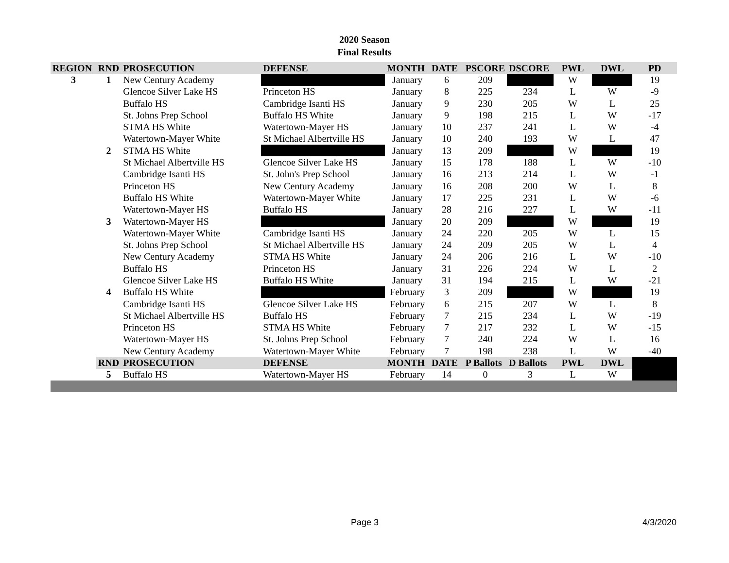2020 Season
Final Results
| REGION | RND | PROSECUTION | DEFENSE | MONTH | DATE | PSCORE | DSCORE | PWL | DWL | PD |
| --- | --- | --- | --- | --- | --- | --- | --- | --- | --- | --- |
| 3 | 1 | New Century Academy | | January | 6 | 209 | | W | | 19 |
| | | Glencoe Silver Lake HS | Princeton HS | January | 8 | 225 | 234 | L | W | -9 |
| | | Buffalo HS | Cambridge Isanti HS | January | 9 | 230 | 205 | W | L | 25 |
| | | St. Johns Prep School | Buffalo HS White | January | 9 | 198 | 215 | L | W | -17 |
| | | STMA HS White | Watertown-Mayer HS | January | 10 | 237 | 241 | L | W | -4 |
| | | Watertown-Mayer White | St Michael Albertville HS | January | 10 | 240 | 193 | W | L | 47 |
| | 2 | STMA HS White | | January | 13 | 209 | | W | | 19 |
| | | St Michael Albertville HS | Glencoe Silver Lake HS | January | 15 | 178 | 188 | L | W | -10 |
| | | Cambridge Isanti HS | St. John's Prep School | January | 16 | 213 | 214 | L | W | -1 |
| | | Princeton HS | New Century Academy | January | 16 | 208 | 200 | W | L | 8 |
| | | Buffalo HS White | Watertown-Mayer White | January | 17 | 225 | 231 | L | W | -6 |
| | | Watertown-Mayer HS | Buffalo HS | January | 28 | 216 | 227 | L | W | -11 |
| | 3 | Watertown-Mayer HS | | January | 20 | 209 | | W | | 19 |
| | | Watertown-Mayer White | Cambridge Isanti HS | January | 24 | 220 | 205 | W | L | 15 |
| | | St. Johns Prep School | St Michael Albertville HS | January | 24 | 209 | 205 | W | L | 4 |
| | | New Century Academy | STMA HS White | January | 24 | 206 | 216 | L | W | -10 |
| | | Buffalo HS | Princeton HS | January | 31 | 226 | 224 | W | L | 2 |
| | | Glencoe Silver Lake HS | Buffalo HS White | January | 31 | 194 | 215 | L | W | -21 |
| | 4 | Buffalo HS White | | February | 3 | 209 | | W | | 19 |
| | | Cambridge Isanti HS | Glencoe Silver Lake HS | February | 6 | 215 | 207 | W | L | 8 |
| | | St Michael Albertville HS | Buffalo HS | February | 7 | 215 | 234 | L | W | -19 |
| | | Princeton HS | STMA HS White | February | 7 | 217 | 232 | L | W | -15 |
| | | Watertown-Mayer HS | St. Johns Prep School | February | 7 | 240 | 224 | W | L | 16 |
| | | New Century Academy | Watertown-Mayer White | February | 7 | 198 | 238 | L | W | -40 |
| | RND | PROSECUTION | DEFENSE | MONTH | DATE | P Ballots | D Ballots | PWL | DWL | |
| | 5 | Buffalo HS | Watertown-Mayer HS | February | 14 | 0 | 3 | L | W | |
Page 3 4/3/2020